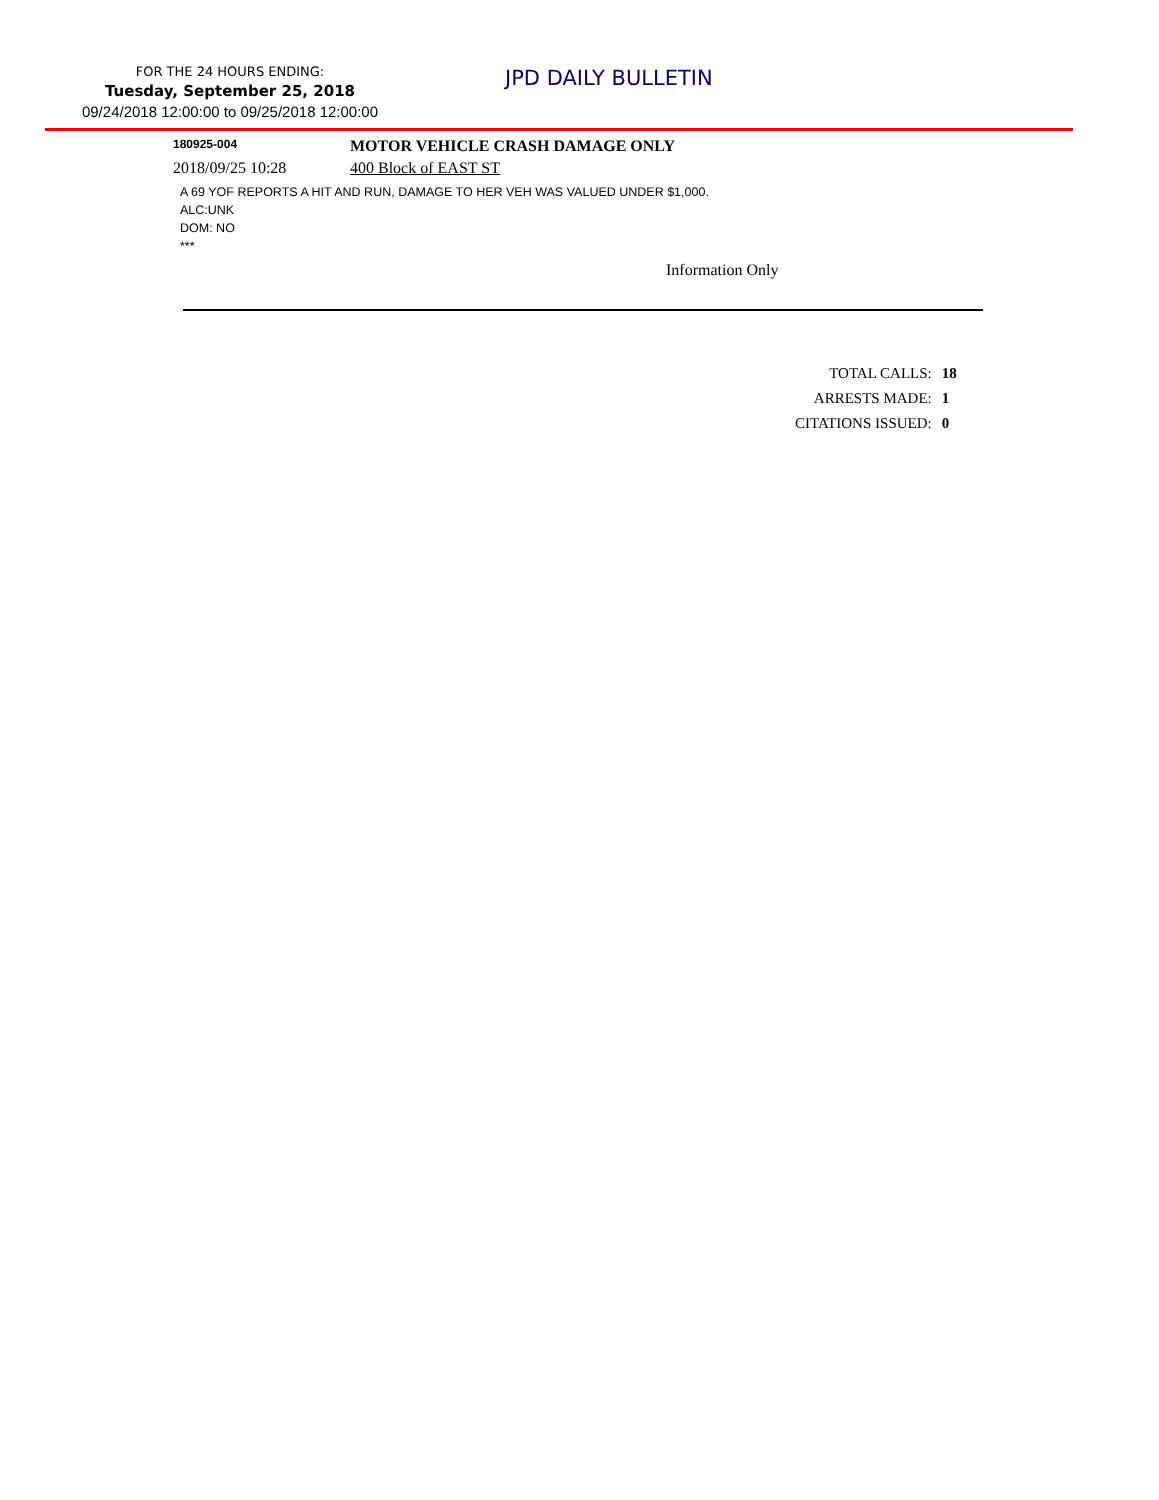FOR THE 24 HOURS ENDING:
Tuesday, September 25, 2018
09/24/2018 12:00:00 to 09/25/2018 12:00:00
JPD DAILY BULLETIN
180925-004
MOTOR VEHICLE CRASH DAMAGE ONLY
2018/09/25 10:28 400 Block of EAST ST
A 69 YOF REPORTS A HIT AND RUN, DAMAGE TO HER VEH WAS VALUED UNDER $1,000.
ALC:UNK
DOM: NO
***
Information Only
| TOTAL CALLS: | 18 |
| ARRESTS MADE: | 1 |
| CITATIONS ISSUED: | 0 |